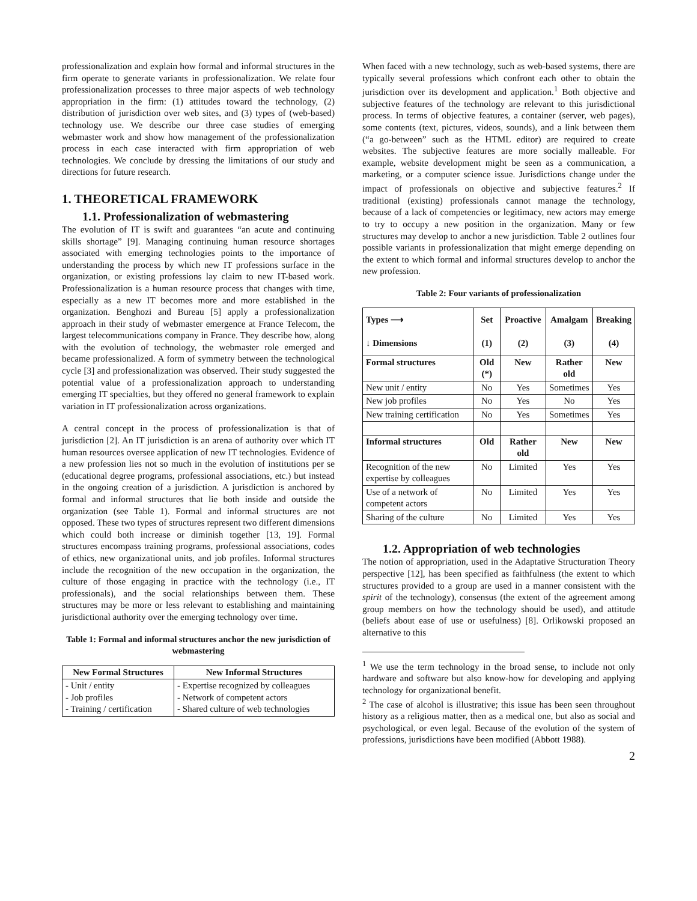professionalization and explain how formal and informal structures in the firm operate to generate variants in professionalization. We relate four professionalization processes to three major aspects of web technology appropriation in the firm: (1) attitudes toward the technology, (2) distribution of jurisdiction over web sites, and (3) types of (web-based) technology use. We describe our three case studies of emerging webmaster work and show how management of the professionalization process in each case interacted with firm appropriation of web technologies. We conclude by dressing the limitations of our study and directions for future research.
1. THEORETICAL FRAMEWORK
1.1. Professionalization of webmastering
The evolution of IT is swift and guarantees “an acute and continuing skills shortage” [9]. Managing continuing human resource shortages associated with emerging technologies points to the importance of understanding the process by which new IT professions surface in the organization, or existing professions lay claim to new IT-based work. Professionalization is a human resource process that changes with time, especially as a new IT becomes more and more established in the organization. Benghozi and Bureau [5] apply a professionalization approach in their study of webmaster emergence at France Telecom, the largest telecommunications company in France. They describe how, along with the evolution of technology, the webmaster role emerged and became professionalized. A form of symmetry between the technological cycle [3] and professionalization was observed. Their study suggested the potential value of a professionalization approach to understanding emerging IT specialties, but they offered no general framework to explain variation in IT professionalization across organizations.
A central concept in the process of professionalization is that of jurisdiction [2]. An IT jurisdiction is an arena of authority over which IT human resources oversee application of new IT technologies. Evidence of a new profession lies not so much in the evolution of institutions per se (educational degree programs, professional associations, etc.) but instead in the ongoing creation of a jurisdiction. A jurisdiction is anchored by formal and informal structures that lie both inside and outside the organization (see Table 1). Formal and informal structures are not opposed. These two types of structures represent two different dimensions which could both increase or diminish together [13, 19]. Formal structures encompass training programs, professional associations, codes of ethics, new organizational units, and job profiles. Informal structures include the recognition of the new occupation in the organization, the culture of those engaging in practice with the technology (i.e., IT professionals), and the social relationships between them. These structures may be more or less relevant to establishing and maintaining jurisdictional authority over the emerging technology over time.
Table 1: Formal and informal structures anchor the new jurisdiction of webmastering
| New Formal Structures | New Informal Structures |
| --- | --- |
| - Unit / entity - Job profiles - Training / certification | - Expertise recognized by colleagues - Network of competent actors - Shared culture of web technologies |
When faced with a new technology, such as web-based systems, there are typically several professions which confront each other to obtain the jurisdiction over its development and application.<sup>1</sup> Both objective and subjective features of the technology are relevant to this jurisdictional process. In terms of objective features, a container (server, web pages), some contents (text, pictures, videos, sounds), and a link between them (“a go-between” such as the HTML editor) are required to create websites. The subjective features are more socially malleable. For example, website development might be seen as a communication, a marketing, or a computer science issue. Jurisdictions change under the impact of professionals on objective and subjective features.<sup>2</sup> If traditional (existing) professionals cannot manage the technology, because of a lack of competencies or legitimacy, new actors may emerge to try to occupy a new position in the organization. Many or few structures may develop to anchor a new jurisdiction. Table 2 outlines four possible variants in professionalization that might emerge depending on the extent to which formal and informal structures develop to anchor the new profession.
Table 2: Four variants of professionalization
| Types ⟶ ↓ Dimensions | Set (1) | Proactive (2) | Amalgam (3) | Breaking (4) |
| --- | --- | --- | --- | --- |
| Formal structures | Old (*) | New | Rather old | New |
| New unit / entity | No | Yes | Sometimes | Yes |
| New job profiles | No | Yes | No | Yes |
| New training certification | No | Yes | Sometimes | Yes |
| Informal structures | Old | Rather old | New | New |
| Recognition of the new expertise by colleagues | No | Limited | Yes | Yes |
| Use of a network of competent actors | No | Limited | Yes | Yes |
| Sharing of the culture | No | Limited | Yes | Yes |
1.2. Appropriation of web technologies
The notion of appropriation, used in the Adaptative Structuration Theory perspective [12], has been specified as faithfulness (the extent to which structures provided to a group are used in a manner consistent with the spirit of the technology), consensus (the extent of the agreement among group members on how the technology should be used), and attitude (beliefs about ease of use or usefulness) [8]. Orlikowski proposed an alternative to this
<sup>1</sup> We use the term technology in the broad sense, to include not only hardware and software but also know-how for developing and applying technology for organizational benefit.
<sup>2</sup> The case of alcohol is illustrative; this issue has been seen throughout history as a religious matter, then as a medical one, but also as social and psychological, or even legal. Because of the evolution of the system of professions, jurisdictions have been modified (Abbott 1988).
2